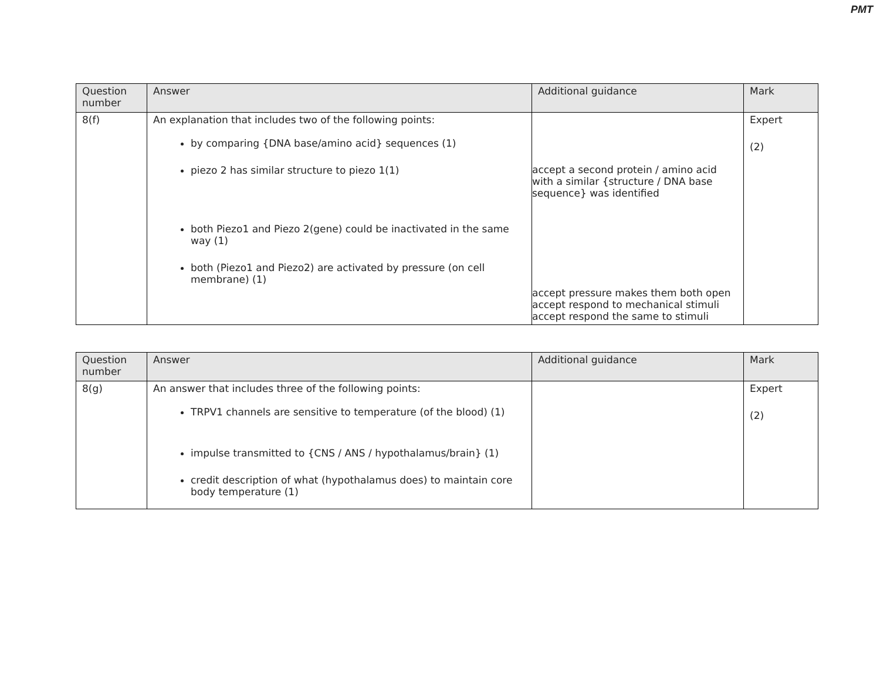PMT
| Question number | Answer | Additional guidance | Mark |
| --- | --- | --- | --- |
| 8(f) | An explanation that includes two of the following points: by comparing {DNA base/amino acid} sequences (1) piezo 2 has similar structure to piezo 1(1) both Piezo1 and Piezo 2(gene) could be inactivated in the same way (1) both (Piezo1 and Piezo2) are activated by pressure (on cell membrane) (1) | accept a second protein / amino acid with a similar {structure / DNA base sequence} was identified accept pressure makes them both open accept respond to mechanical stimuli accept respond the same to stimuli | Expert (2) |
| Question number | Answer | Additional guidance | Mark |
| --- | --- | --- | --- |
| 8(g) | An answer that includes three of the following points: TRPV1 channels are sensitive to temperature (of the blood) (1) impulse transmitted to {CNS / ANS / hypothalamus/brain} (1) credit description of what (hypothalamus does) to maintain core body temperature (1) | | Expert (2) |